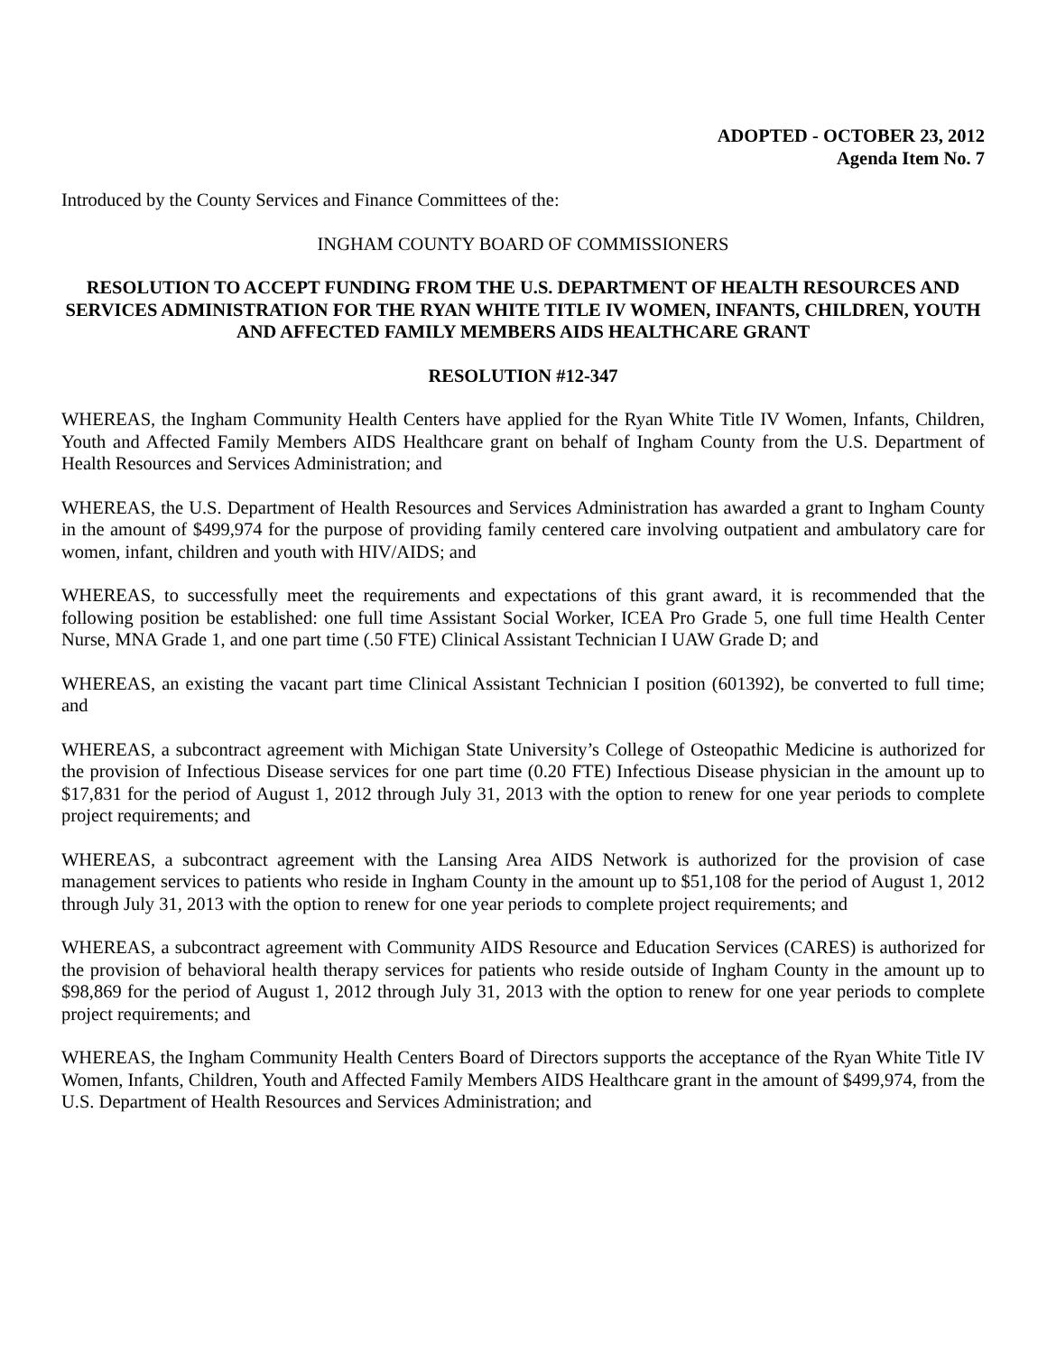ADOPTED - OCTOBER 23, 2012
Agenda Item No. 7
Introduced by the County Services and Finance Committees of the:
INGHAM COUNTY BOARD OF COMMISSIONERS
RESOLUTION TO ACCEPT FUNDING FROM THE U.S. DEPARTMENT OF HEALTH RESOURCES AND SERVICES ADMINISTRATION FOR THE RYAN WHITE TITLE IV WOMEN, INFANTS, CHILDREN, YOUTH AND AFFECTED FAMILY MEMBERS AIDS HEALTHCARE GRANT
RESOLUTION #12-347
WHEREAS, the Ingham Community Health Centers have applied for the Ryan White Title IV Women, Infants, Children, Youth and Affected Family Members AIDS Healthcare grant on behalf of Ingham County from the U.S. Department of Health Resources and Services Administration; and
WHEREAS, the U.S. Department of Health Resources and Services Administration has awarded a grant to Ingham County in the amount of $499,974 for the purpose of providing family centered care involving outpatient and ambulatory care for women, infant, children and youth with HIV/AIDS; and
WHEREAS, to successfully meet the requirements and expectations of this grant award, it is recommended that the following position be established: one full time Assistant Social Worker, ICEA Pro Grade 5, one full time Health Center Nurse, MNA Grade 1, and one part time (.50 FTE) Clinical Assistant Technician I UAW Grade D; and
WHEREAS, an existing the vacant part time Clinical Assistant Technician I position (601392), be converted to full time; and
WHEREAS, a subcontract agreement with Michigan State University’s College of Osteopathic Medicine is authorized for the provision of Infectious Disease services for one part time (0.20 FTE) Infectious Disease physician in the amount up to $17,831 for the period of August 1, 2012 through July 31, 2013 with the option to renew for one year periods to complete project requirements; and
WHEREAS, a subcontract agreement with the Lansing Area AIDS Network is authorized for the provision of case management services to patients who reside in Ingham County in the amount up to $51,108 for the period of August 1, 2012 through July 31, 2013 with the option to renew for one year periods to complete project requirements; and
WHEREAS, a subcontract agreement with Community AIDS Resource and Education Services (CARES) is authorized for the provision of behavioral health therapy services for patients who reside outside of Ingham County in the amount up to $98,869 for the period of August 1, 2012 through July 31, 2013 with the option to renew for one year periods to complete project requirements; and
WHEREAS, the Ingham Community Health Centers Board of Directors supports the acceptance of the Ryan White Title IV Women, Infants, Children, Youth and Affected Family Members AIDS Healthcare grant in the amount of $499,974, from the U.S. Department of Health Resources and Services Administration; and